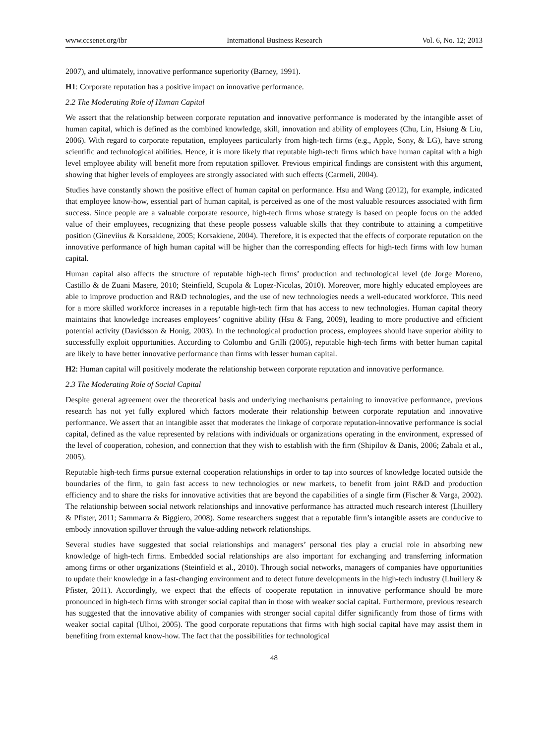www.ccsenet.org/ibr International Business Research Vol. 6, No. 12; 2013
2007), and ultimately, innovative performance superiority (Barney, 1991).
H1: Corporate reputation has a positive impact on innovative performance.
2.2 The Moderating Role of Human Capital
We assert that the relationship between corporate reputation and innovative performance is moderated by the intangible asset of human capital, which is defined as the combined knowledge, skill, innovation and ability of employees (Chu, Lin, Hsiung & Liu, 2006). With regard to corporate reputation, employees particularly from high-tech firms (e.g., Apple, Sony, & LG), have strong scientific and technological abilities. Hence, it is more likely that reputable high-tech firms which have human capital with a high level employee ability will benefit more from reputation spillover. Previous empirical findings are consistent with this argument, showing that higher levels of employees are strongly associated with such effects (Carmeli, 2004).
Studies have constantly shown the positive effect of human capital on performance. Hsu and Wang (2012), for example, indicated that employee know-how, essential part of human capital, is perceived as one of the most valuable resources associated with firm success. Since people are a valuable corporate resource, high-tech firms whose strategy is based on people focus on the added value of their employees, recognizing that these people possess valuable skills that they contribute to attaining a competitive position (Gineviius & Korsakiene, 2005; Korsakiene, 2004). Therefore, it is expected that the effects of corporate reputation on the innovative performance of high human capital will be higher than the corresponding effects for high-tech firms with low human capital.
Human capital also affects the structure of reputable high-tech firms’ production and technological level (de Jorge Moreno, Castillo & de Zuani Masere, 2010; Steinfield, Scupola & Lopez-Nicolas, 2010). Moreover, more highly educated employees are able to improve production and R&D technologies, and the use of new technologies needs a well-educated workforce. This need for a more skilled workforce increases in a reputable high-tech firm that has access to new technologies. Human capital theory maintains that knowledge increases employees’ cognitive ability (Hsu & Fang, 2009), leading to more productive and efficient potential activity (Davidsson & Honig, 2003). In the technological production process, employees should have superior ability to successfully exploit opportunities. According to Colombo and Grilli (2005), reputable high-tech firms with better human capital are likely to have better innovative performance than firms with lesser human capital.
H2: Human capital will positively moderate the relationship between corporate reputation and innovative performance.
2.3 The Moderating Role of Social Capital
Despite general agreement over the theoretical basis and underlying mechanisms pertaining to innovative performance, previous research has not yet fully explored which factors moderate their relationship between corporate reputation and innovative performance. We assert that an intangible asset that moderates the linkage of corporate reputation-innovative performance is social capital, defined as the value represented by relations with individuals or organizations operating in the environment, expressed of the level of cooperation, cohesion, and connection that they wish to establish with the firm (Shipilov & Danis, 2006; Zabala et al., 2005).
Reputable high-tech firms pursue external cooperation relationships in order to tap into sources of knowledge located outside the boundaries of the firm, to gain fast access to new technologies or new markets, to benefit from joint R&D and production efficiency and to share the risks for innovative activities that are beyond the capabilities of a single firm (Fischer & Varga, 2002). The relationship between social network relationships and innovative performance has attracted much research interest (Lhuillery & Pfister, 2011; Sammarra & Biggiero, 2008). Some researchers suggest that a reputable firm’s intangible assets are conducive to embody innovation spillover through the value-adding network relationships.
Several studies have suggested that social relationships and managers’ personal ties play a crucial role in absorbing new knowledge of high-tech firms. Embedded social relationships are also important for exchanging and transferring information among firms or other organizations (Steinfield et al., 2010). Through social networks, managers of companies have opportunities to update their knowledge in a fast-changing environment and to detect future developments in the high-tech industry (Lhuillery & Pfister, 2011). Accordingly, we expect that the effects of cooperate reputation in innovative performance should be more pronounced in high-tech firms with stronger social capital than in those with weaker social capital. Furthermore, previous research has suggested that the innovative ability of companies with stronger social capital differ significantly from those of firms with weaker social capital (Ulhoi, 2005). The good corporate reputations that firms with high social capital have may assist them in benefiting from external know-how. The fact that the possibilities for technological
48